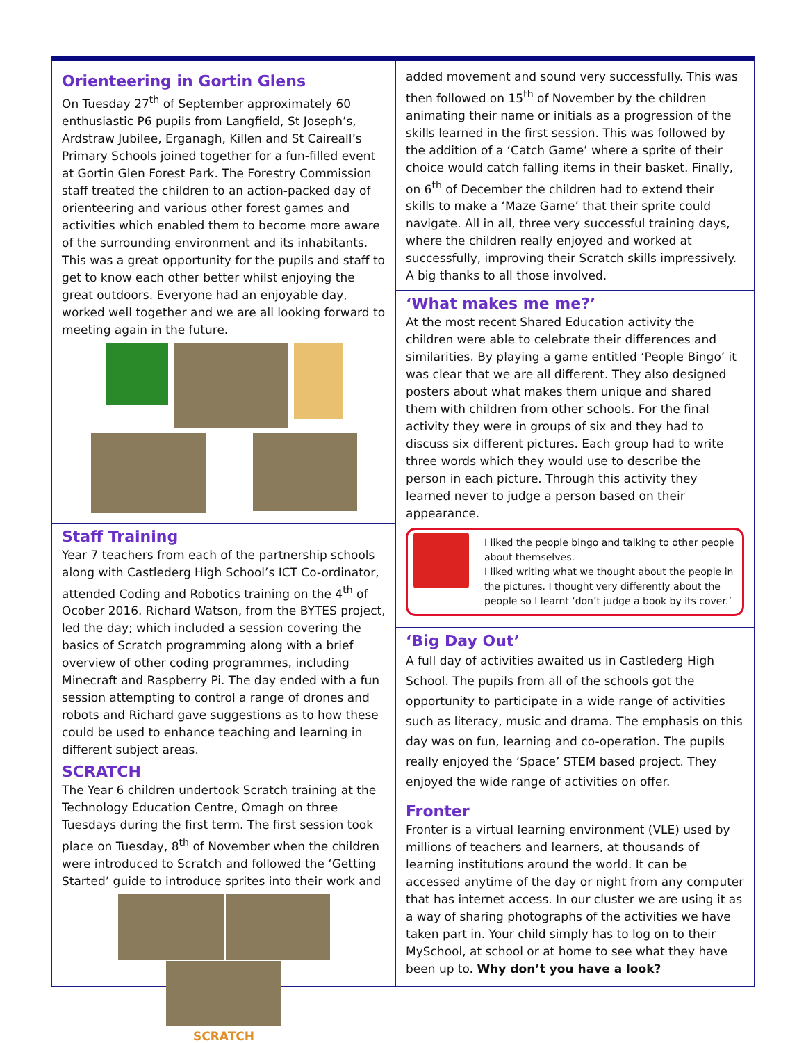Orienteering in Gortin Glens
On Tuesday 27<sup>th</sup> of September approximately 60 enthusiastic P6 pupils from Langfield, St Joseph’s, Ardstraw Jubilee, Erganagh, Killen and St Caireall’s Primary Schools joined together for a fun-filled event at Gortin Glen Forest Park. The Forestry Commission staff treated the children to an action-packed day of orienteering and various other forest games and activities which enabled them to become more aware of the surrounding environment and its inhabitants. This was a great opportunity for the pupils and staff to get to know each other better whilst enjoying the great outdoors. Everyone had an enjoyable day, worked well together and we are all looking forward to meeting again in the future.
Staff Training
Year 7 teachers from each of the partnership schools along with Castlederg High School’s ICT Co-ordinator, attended Coding and Robotics training on the 4<sup>th</sup> of Ocober 2016. Richard Watson, from the BYTES project, led the day; which included a session covering the basics of Scratch programming along with a brief overview of other coding programmes, including Minecraft and Raspberry Pi. The day ended with a fun session attempting to control a range of drones and robots and Richard gave suggestions as to how these could be used to enhance teaching and learning in different subject areas.
SCRATCH
The Year 6 children undertook Scratch training at the Technology Education Centre, Omagh on three Tuesdays during the first term. The first session took place on Tuesday, 8<sup>th</sup> of November when the children were introduced to Scratch and followed the ‘Getting Started’ guide to introduce sprites into their work and
SCRATCH
added movement and sound very successfully. This was then followed on 15<sup>th</sup> of November by the children animating their name or initials as a progression of the skills learned in the first session. This was followed by the addition of a ‘Catch Game’ where a sprite of their choice would catch falling items in their basket. Finally, on 6<sup>th</sup> of December the children had to extend their skills to make a ‘Maze Game’ that their sprite could navigate. All in all, three very successful training days, where the children really enjoyed and worked at successfully, improving their Scratch skills impressively. A big thanks to all those involved.
‘What makes me me?’
At the most recent Shared Education activity the children were able to celebrate their differences and similarities. By playing a game entitled ‘People Bingo’ it was clear that we are all different. They also designed posters about what makes them unique and shared them with children from other schools. For the final activity they were in groups of six and they had to discuss six different pictures. Each group had to write three words which they would use to describe the person in each picture. Through this activity they learned never to judge a person based on their appearance.
I liked the people bingo and talking to other people about themselves.
I liked writing what we thought about the people in the pictures. I thought very differently about the people so I learnt ‘don’t judge a book by its cover.’
‘Big Day Out’
A full day of activities awaited us in Castlederg High School. The pupils from all of the schools got the opportunity to participate in a wide range of activities such as literacy, music and drama. The emphasis on this day was on fun, learning and co-operation. The pupils really enjoyed the ‘Space’ STEM based project. They enjoyed the wide range of activities on offer.
Fronter
Fronter is a virtual learning environment (VLE) used by millions of teachers and learners, at thousands of learning institutions around the world. It can be accessed anytime of the day or night from any computer that has internet access. In our cluster we are using it as a way of sharing photographs of the activities we have taken part in. Your child simply has to log on to their MySchool, at school or at home to see what they have been up to. Why don’t you have a look?